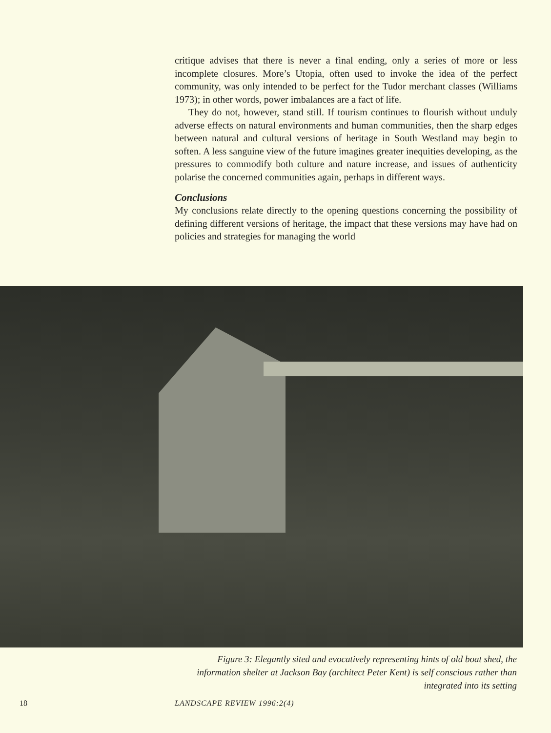critique advises that there is never a final ending, only a series of more or less incomplete closures. More’s Utopia, often used to invoke the idea of the perfect community, was only intended to be perfect for the Tudor merchant classes (Williams 1973); in other words, power imbalances are a fact of life.
They do not, however, stand still. If tourism continues to flourish without unduly adverse effects on natural environments and human communities, then the sharp edges between natural and cultural versions of heritage in South Westland may begin to soften. A less sanguine view of the future imagines greater inequities developing, as the pressures to commodify both culture and nature increase, and issues of authenticity polarise the concerned communities again, perhaps in different ways.
Conclusions
My conclusions relate directly to the opening questions concerning the possibility of defining different versions of heritage, the impact that these versions may have had on policies and strategies for managing the world
Figure 3: Elegantly sited and evocatively representing hints of old boat shed, the information shelter at Jackson Bay (architect Peter Kent) is self conscious rather than integrated into its setting
18 LANDSCAPE REVIEW 1996:2(4)